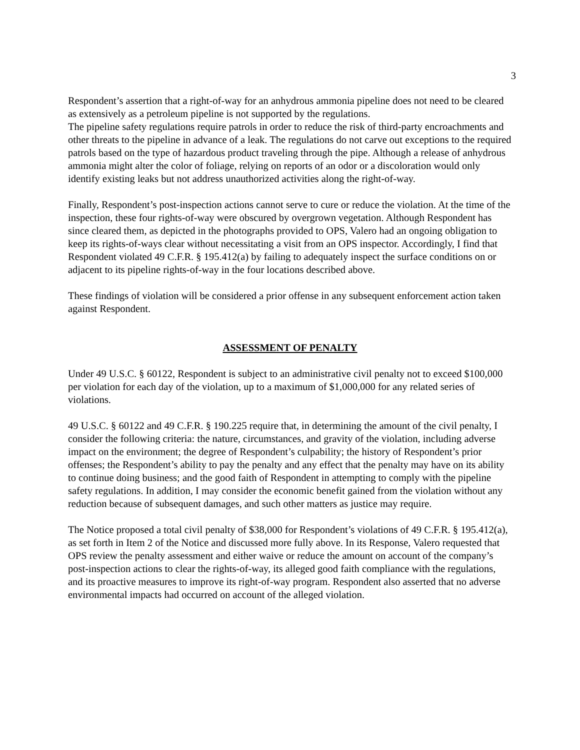3
Respondent’s assertion that a right-of-way for an anhydrous ammonia pipeline does not need to be cleared as extensively as a petroleum pipeline is not supported by the regulations.
The pipeline safety regulations require patrols in order to reduce the risk of third-party encroachments and other threats to the pipeline in advance of a leak. The regulations do not carve out exceptions to the required patrols based on the type of hazardous product traveling through the pipe. Although a release of anhydrous ammonia might alter the color of foliage, relying on reports of an odor or a discoloration would only identify existing leaks but not address unauthorized activities along the right-of-way.
Finally, Respondent’s post-inspection actions cannot serve to cure or reduce the violation. At the time of the inspection, these four rights-of-way were obscured by overgrown vegetation. Although Respondent has since cleared them, as depicted in the photographs provided to OPS, Valero had an ongoing obligation to keep its rights-of-ways clear without necessitating a visit from an OPS inspector. Accordingly, I find that Respondent violated 49 C.F.R. § 195.412(a) by failing to adequately inspect the surface conditions on or adjacent to its pipeline rights-of-way in the four locations described above.
These findings of violation will be considered a prior offense in any subsequent enforcement action taken against Respondent.
ASSESSMENT OF PENALTY
Under 49 U.S.C. § 60122, Respondent is subject to an administrative civil penalty not to exceed $100,000 per violation for each day of the violation, up to a maximum of $1,000,000 for any related series of violations.
49 U.S.C. § 60122 and 49 C.F.R. § 190.225 require that, in determining the amount of the civil penalty, I consider the following criteria: the nature, circumstances, and gravity of the violation, including adverse impact on the environment; the degree of Respondent’s culpability; the history of Respondent’s prior offenses; the Respondent’s ability to pay the penalty and any effect that the penalty may have on its ability to continue doing business; and the good faith of Respondent in attempting to comply with the pipeline safety regulations. In addition, I may consider the economic benefit gained from the violation without any reduction because of subsequent damages, and such other matters as justice may require.
The Notice proposed a total civil penalty of $38,000 for Respondent’s violations of 49 C.F.R. § 195.412(a), as set forth in Item 2 of the Notice and discussed more fully above. In its Response, Valero requested that OPS review the penalty assessment and either waive or reduce the amount on account of the company’s post-inspection actions to clear the rights-of-way, its alleged good faith compliance with the regulations, and its proactive measures to improve its right-of-way program. Respondent also asserted that no adverse environmental impacts had occurred on account of the alleged violation.